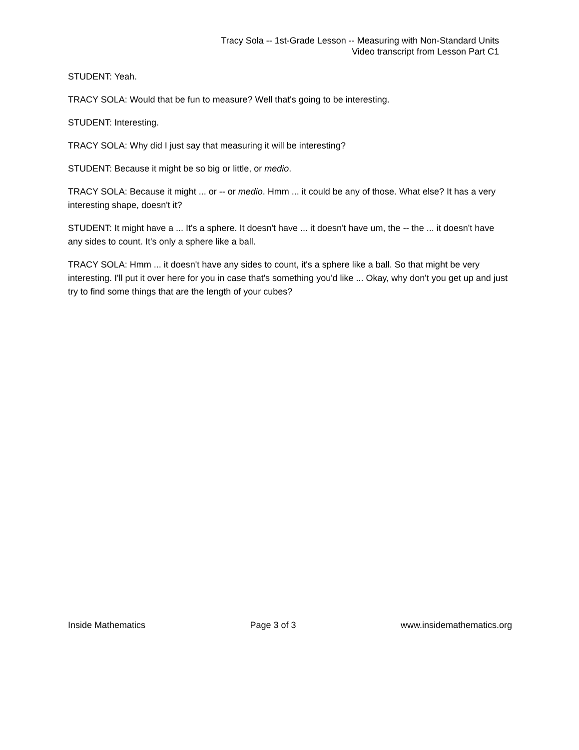Tracy Sola -- 1st-Grade Lesson -- Measuring with Non-Standard Units
Video transcript from Lesson Part C1
STUDENT: Yeah.
TRACY SOLA: Would that be fun to measure? Well that's going to be interesting.
STUDENT: Interesting.
TRACY SOLA: Why did I just say that measuring it will be interesting?
STUDENT: Because it might be so big or little, or medio.
TRACY SOLA: Because it might ... or -- or medio. Hmm ... it could be any of those. What else? It has a very interesting shape, doesn't it?
STUDENT: It might have a ... It's a sphere. It doesn't have ... it doesn't have um, the -- the ... it doesn't have any sides to count. It's only a sphere like a ball.
TRACY SOLA: Hmm ... it doesn't have any sides to count, it's a sphere like a ball. So that might be very interesting. I'll put it over here for you in case that's something you'd like ... Okay, why don't you get up and just try to find some things that are the length of your cubes?
Inside Mathematics Page 3 of 3 www.insidemathematics.org